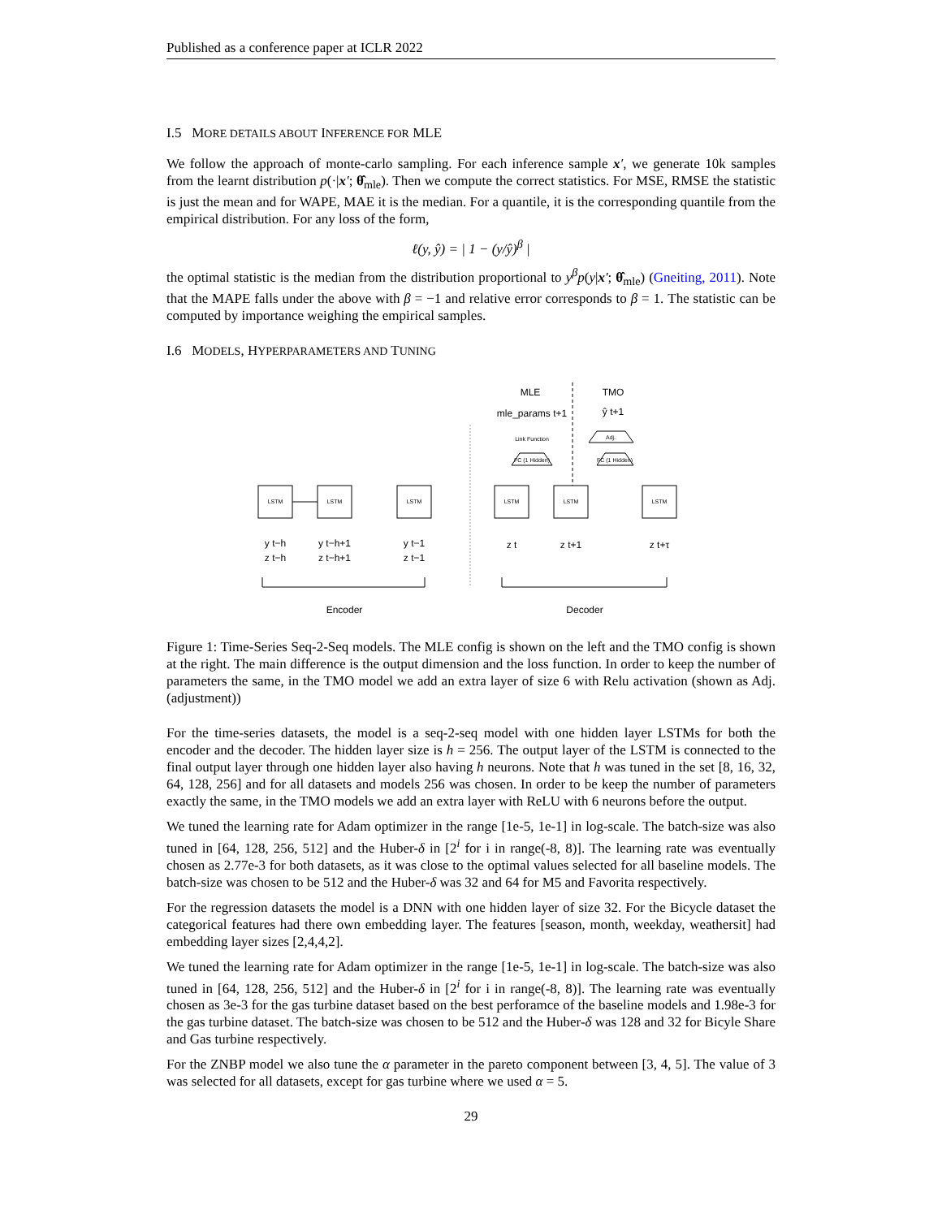Published as a conference paper at ICLR 2022
I.5 MORE DETAILS ABOUT INFERENCE FOR MLE
We follow the approach of monte-carlo sampling. For each inference sample x′, we generate 10k samples from the learnt distribution p(·|x′; θ̂<sub>mle</sub>). Then we compute the correct statistics. For MSE, RMSE the statistic is just the mean and for WAPE, MAE it is the median. For a quantile, it is the corresponding quantile from the empirical distribution. For any loss of the form,
ℓ(y, ŷ) = | 1 − (y/ŷ)<sup>β</sup> |
the optimal statistic is the median from the distribution proportional to y<sup>β</sup>p(y|x′; θ̂<sub>mle</sub>) (Gneiting, 2011). Note that the MAPE falls under the above with β = −1 and relative error corresponds to β = 1. The statistic can be computed by importance weighing the empirical samples.
I.6 MODELS, HYPERPARAMETERS AND TUNING
LSTM
LSTM
LSTM
LSTM
LSTM
LSTM
FC (1 Hidden)
FC (1 Hidden)
Adj.
Link Function
MLE
TMO
mle_params t+1
ŷ t+1
y t−h
y t−h+1
y t−1
z t−h
z t−h+1
z t−1
z t
z t+1
z t+τ
Encoder
Decoder
Figure 1: Time-Series Seq-2-Seq models. The MLE config is shown on the left and the TMO config is shown at the right. The main difference is the output dimension and the loss function. In order to keep the number of parameters the same, in the TMO model we add an extra layer of size 6 with Relu activation (shown as Adj. (adjustment))
For the time-series datasets, the model is a seq-2-seq model with one hidden layer LSTMs for both the encoder and the decoder. The hidden layer size is h = 256. The output layer of the LSTM is connected to the final output layer through one hidden layer also having h neurons. Note that h was tuned in the set [8, 16, 32, 64, 128, 256] and for all datasets and models 256 was chosen. In order to be keep the number of parameters exactly the same, in the TMO models we add an extra layer with ReLU with 6 neurons before the output.
We tuned the learning rate for Adam optimizer in the range [1e-5, 1e-1] in log-scale. The batch-size was also tuned in [64, 128, 256, 512] and the Huber-δ in [2<sup>i</sup> for i in range(-8, 8)]. The learning rate was eventually chosen as 2.77e-3 for both datasets, as it was close to the optimal values selected for all baseline models. The batch-size was chosen to be 512 and the Huber-δ was 32 and 64 for M5 and Favorita respectively.
For the regression datasets the model is a DNN with one hidden layer of size 32. For the Bicycle dataset the categorical features had there own embedding layer. The features [season, month, weekday, weathersit] had embedding layer sizes [2,4,4,2].
We tuned the learning rate for Adam optimizer in the range [1e-5, 1e-1] in log-scale. The batch-size was also tuned in [64, 128, 256, 512] and the Huber-δ in [2<sup>i</sup> for i in range(-8, 8)]. The learning rate was eventually chosen as 3e-3 for the gas turbine dataset based on the best perforamce of the baseline models and 1.98e-3 for the gas turbine dataset. The batch-size was chosen to be 512 and the Huber-δ was 128 and 32 for Bicyle Share and Gas turbine respectively.
For the ZNBP model we also tune the α parameter in the pareto component between [3, 4, 5]. The value of 3 was selected for all datasets, except for gas turbine where we used α = 5.
29